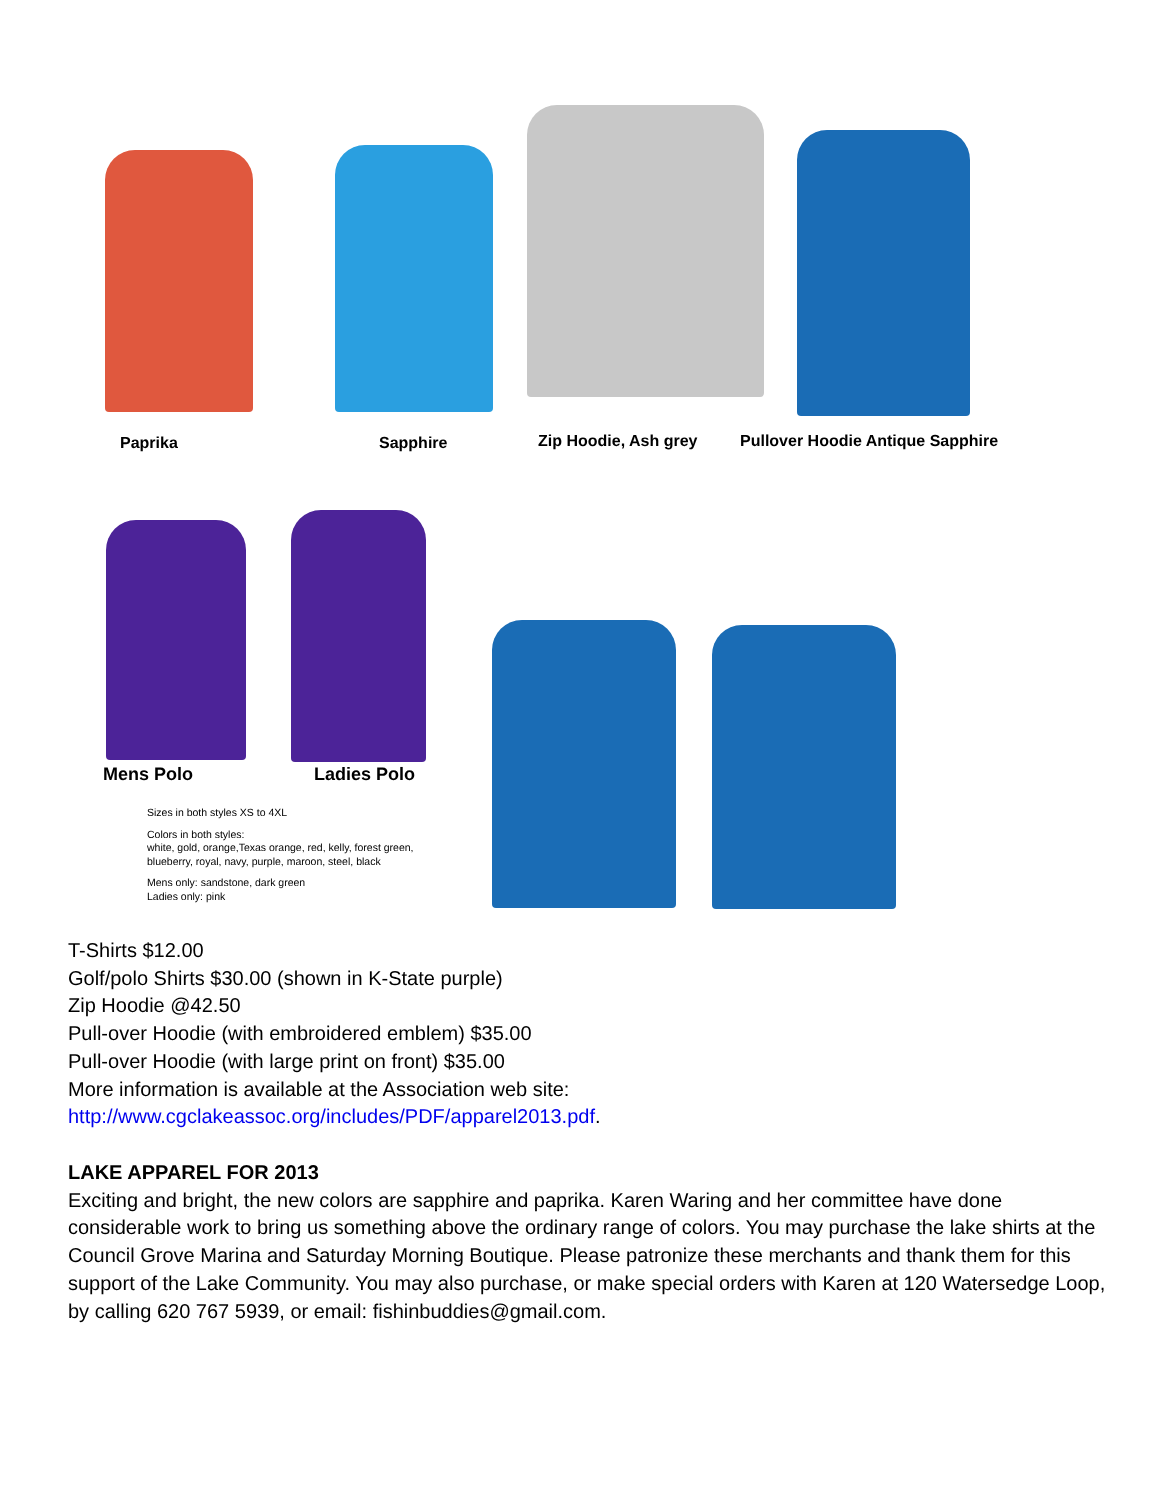Paprika Sapphire Zip Hoodie, Ash grey
Pullover Hoodie Antique Sapphire
Mens Polo Ladies Polo
Sizes in both styles XS to 4XL
Colors in both styles:
white, gold, orange,Texas orange, red, kelly, forest green,
blueberry, royal, navy, purple, maroon, steel, black
Mens only: sandstone, dark green
Ladies only: pink
T-Shirts $12.00
Golf/polo Shirts $30.00 (shown in K-State purple)
Zip Hoodie @42.50
Pull-over Hoodie (with embroidered emblem) $35.00
Pull-over Hoodie (with large print on front) $35.00
More information is available at the Association web site:
http://www.cgclakeassoc.org/includes/PDF/apparel2013.pdf.
LAKE APPAREL FOR 2013
Exciting and bright, the new colors are sapphire and paprika. Karen Waring and her committee have done considerable work to bring us something above the ordinary range of colors. You may purchase the lake shirts at the Council Grove Marina and Saturday Morning Boutique. Please patronize these merchants and thank them for this support of the Lake Community. You may also purchase, or make special orders with Karen at 120 Watersedge Loop, by calling 620 767 5939, or email: fishinbuddies@gmail.com.